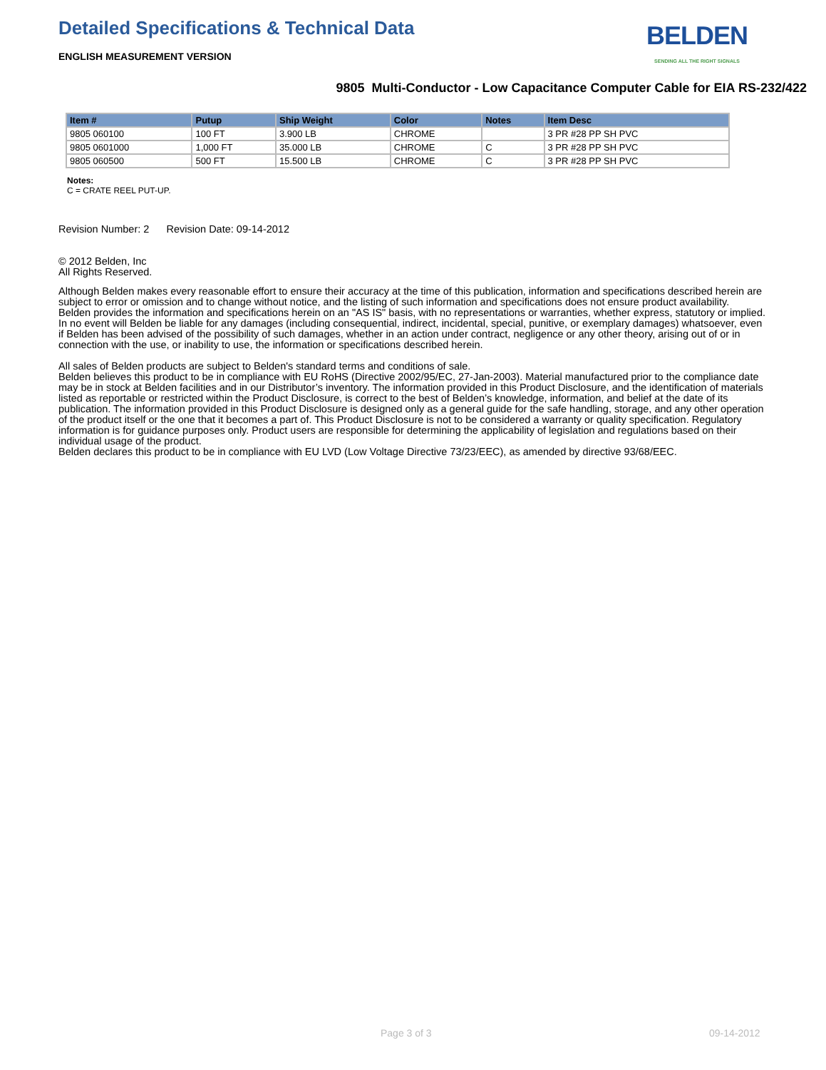BELDEN
SENDING ALL THE RIGHT SIGNALS
Detailed Specifications & Technical Data
ENGLISH MEASUREMENT VERSION
9805 Multi-Conductor - Low Capacitance Computer Cable for EIA RS-232/422
| Item # | Putup | Ship Weight | Color | Notes | Item Desc |
| --- | --- | --- | --- | --- | --- |
| 9805 060100 | 100 FT | 3.900 LB | CHROME | | 3 PR #28 PP SH PVC |
| 9805 0601000 | 1,000 FT | 35.000 LB | CHROME | C | 3 PR #28 PP SH PVC |
| 9805 060500 | 500 FT | 15.500 LB | CHROME | C | 3 PR #28 PP SH PVC |
Notes:
C = CRATE REEL PUT-UP.
Revision Number: 2 Revision Date: 09-14-2012
© 2012 Belden, Inc
All Rights Reserved.
Although Belden makes every reasonable effort to ensure their accuracy at the time of this publication, information and specifications described herein are subject to error or omission and to change without notice, and the listing of such information and specifications does not ensure product availability.
Belden provides the information and specifications herein on an "AS IS" basis, with no representations or warranties, whether express, statutory or implied. In no event will Belden be liable for any damages (including consequential, indirect, incidental, special, punitive, or exemplary damages) whatsoever, even if Belden has been advised of the possibility of such damages, whether in an action under contract, negligence or any other theory, arising out of or in connection with the use, or inability to use, the information or specifications described herein.
All sales of Belden products are subject to Belden's standard terms and conditions of sale.
Belden believes this product to be in compliance with EU RoHS (Directive 2002/95/EC, 27-Jan-2003). Material manufactured prior to the compliance date may be in stock at Belden facilities and in our Distributor’s inventory. The information provided in this Product Disclosure, and the identification of materials listed as reportable or restricted within the Product Disclosure, is correct to the best of Belden’s knowledge, information, and belief at the date of its publication. The information provided in this Product Disclosure is designed only as a general guide for the safe handling, storage, and any other operation of the product itself or the one that it becomes a part of. This Product Disclosure is not to be considered a warranty or quality specification. Regulatory information is for guidance purposes only. Product users are responsible for determining the applicability of legislation and regulations based on their individual usage of the product.
Belden declares this product to be in compliance with EU LVD (Low Voltage Directive 73/23/EEC), as amended by directive 93/68/EEC.
Page 3 of 3 09-14-2012